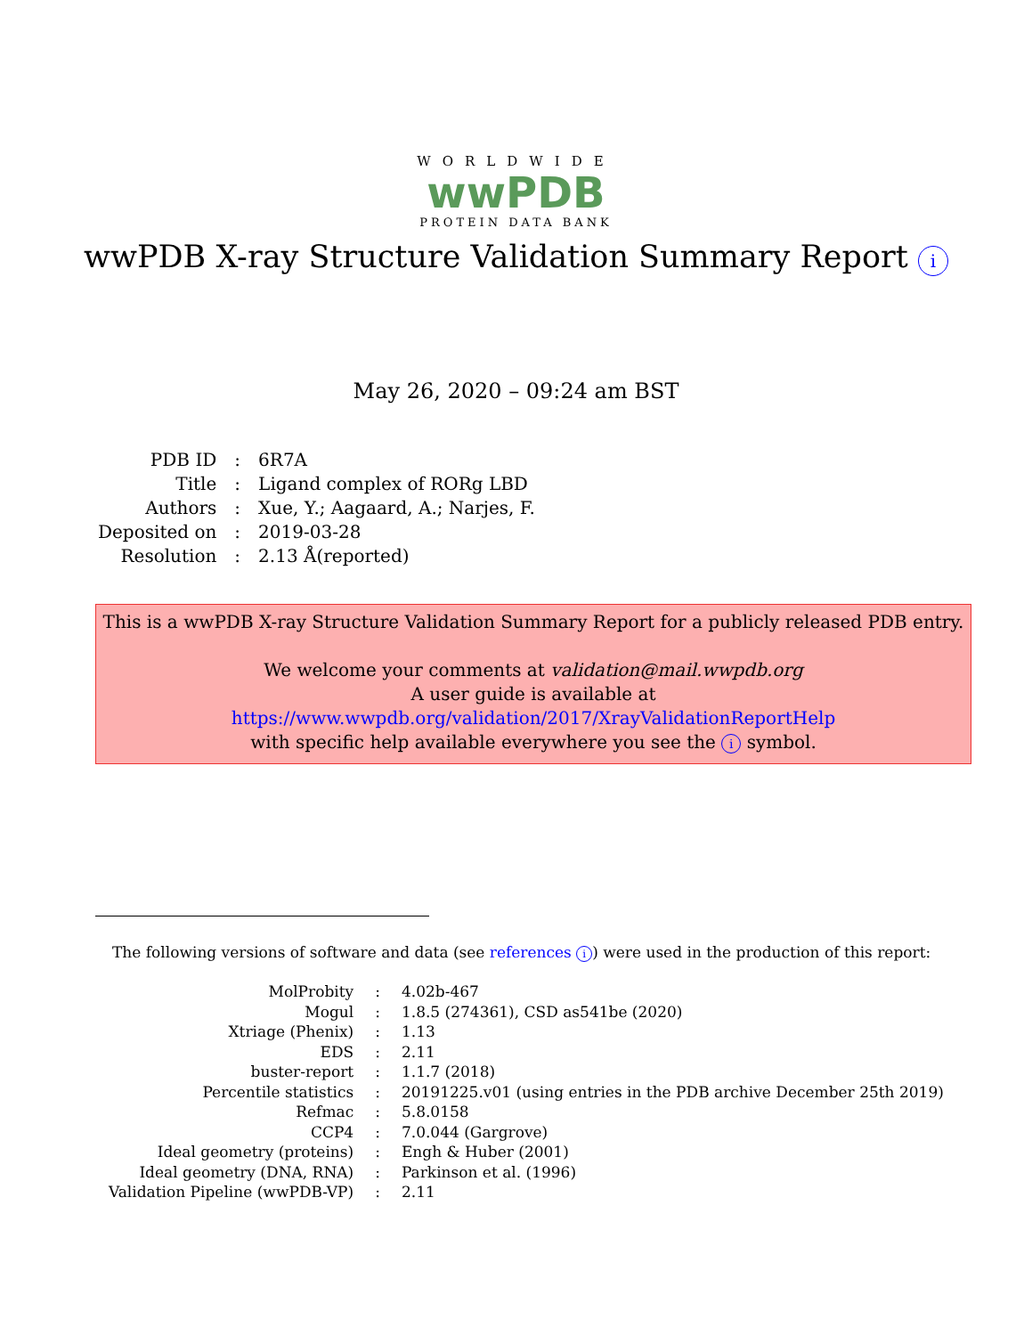WORLDWIDE
wwPDB
PROTEIN DATA BANK
wwPDB X-ray Structure Validation Summary Report i
May 26, 2020 – 09:24 am BST
| PDB ID | : | 6R7A |
| Title | : | Ligand complex of RORg LBD |
| Authors | : | Xue, Y.; Aagaard, A.; Narjes, F. |
| Deposited on | : | 2019-03-28 |
| Resolution | : | 2.13 Å(reported) |
This is a wwPDB X-ray Structure Validation Summary Report for a publicly released PDB entry.
We welcome your comments at validation@mail.wwpdb.org
A user guide is available at
https://www.wwpdb.org/validation/2017/XrayValidationReportHelp
with specific help available everywhere you see the i symbol.
The following versions of software and data (see references i) were used in the production of this report:
| MolProbity | : | 4.02b-467 |
| Mogul | : | 1.8.5 (274361), CSD as541be (2020) |
| Xtriage (Phenix) | : | 1.13 |
| EDS | : | 2.11 |
| buster-report | : | 1.1.7 (2018) |
| Percentile statistics | : | 20191225.v01 (using entries in the PDB archive December 25th 2019) |
| Refmac | : | 5.8.0158 |
| CCP4 | : | 7.0.044 (Gargrove) |
| Ideal geometry (proteins) | : | Engh & Huber (2001) |
| Ideal geometry (DNA, RNA) | : | Parkinson et al. (1996) |
| Validation Pipeline (wwPDB-VP) | : | 2.11 |